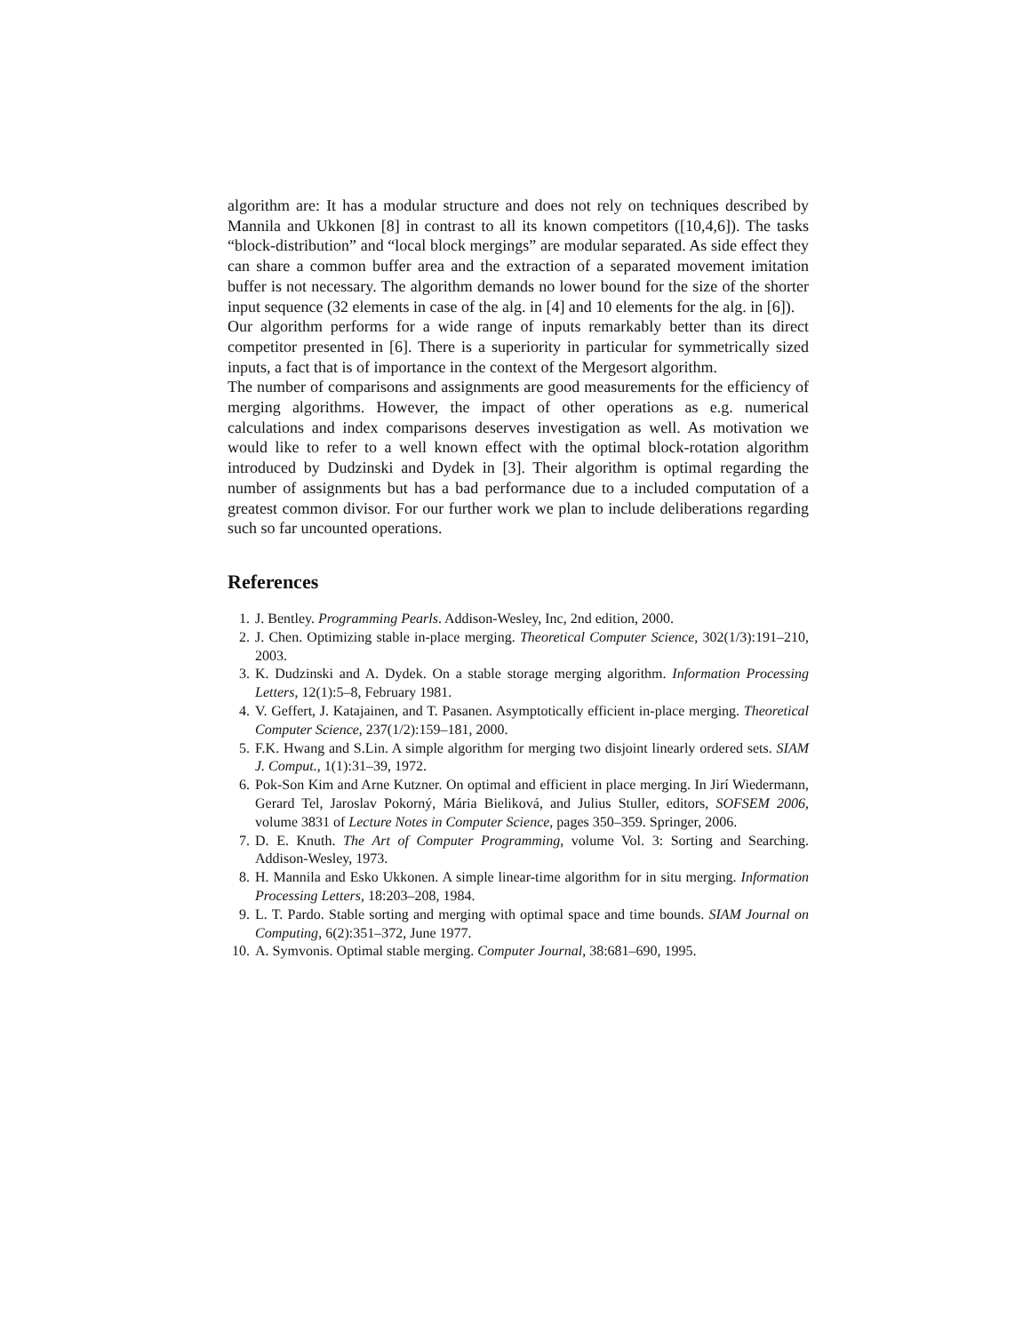algorithm are: It has a modular structure and does not rely on techniques described by Mannila and Ukkonen [8] in contrast to all its known competitors ([10,4,6]). The tasks “block-distribution” and “local block mergings” are modular separated. As side effect they can share a common buffer area and the extraction of a separated movement imitation buffer is not necessary. The algorithm demands no lower bound for the size of the shorter input sequence (32 elements in case of the alg. in [4] and 10 elements for the alg. in [6]).
Our algorithm performs for a wide range of inputs remarkably better than its direct competitor presented in [6]. There is a superiority in particular for symmetrically sized inputs, a fact that is of importance in the context of the Mergesort algorithm.
The number of comparisons and assignments are good measurements for the efficiency of merging algorithms. However, the impact of other operations as e.g. numerical calculations and index comparisons deserves investigation as well. As motivation we would like to refer to a well known effect with the optimal block-rotation algorithm introduced by Dudzinski and Dydek in [3]. Their algorithm is optimal regarding the number of assignments but has a bad performance due to a included computation of a greatest common divisor. For our further work we plan to include deliberations regarding such so far uncounted operations.
References
1. J. Bentley. Programming Pearls. Addison-Wesley, Inc, 2nd edition, 2000.
2. J. Chen. Optimizing stable in-place merging. Theoretical Computer Science, 302(1/3):191–210, 2003.
3. K. Dudzinski and A. Dydek. On a stable storage merging algorithm. Information Processing Letters, 12(1):5–8, February 1981.
4. V. Geffert, J. Katajainen, and T. Pasanen. Asymptotically efficient in-place merging. Theoretical Computer Science, 237(1/2):159–181, 2000.
5. F.K. Hwang and S.Lin. A simple algorithm for merging two disjoint linearly ordered sets. SIAM J. Comput., 1(1):31–39, 1972.
6. Pok-Son Kim and Arne Kutzner. On optimal and efficient in place merging. In Jirí Wiedermann, Gerard Tel, Jaroslav Pokorný, Mária Bieliková, and Julius Stuller, editors, SOFSEM 2006, volume 3831 of Lecture Notes in Computer Science, pages 350–359. Springer, 2006.
7. D. E. Knuth. The Art of Computer Programming, volume Vol. 3: Sorting and Searching. Addison-Wesley, 1973.
8. H. Mannila and Esko Ukkonen. A simple linear-time algorithm for in situ merging. Information Processing Letters, 18:203–208, 1984.
9. L. T. Pardo. Stable sorting and merging with optimal space and time bounds. SIAM Journal on Computing, 6(2):351–372, June 1977.
10. A. Symvonis. Optimal stable merging. Computer Journal, 38:681–690, 1995.